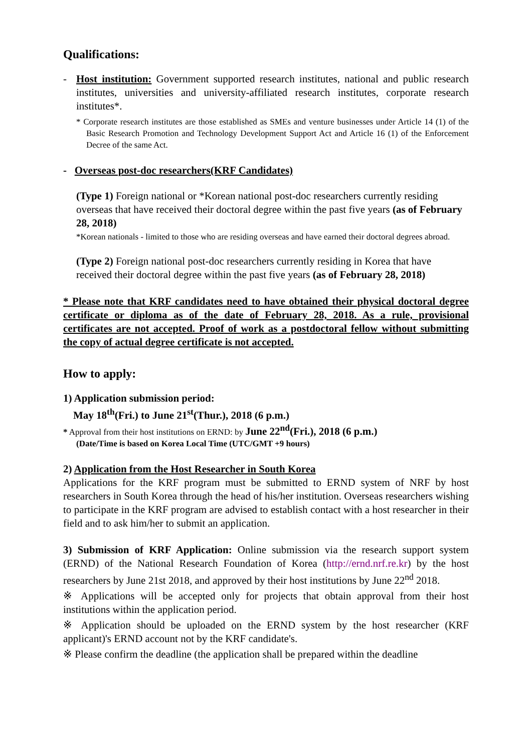Qualifications:
- Host institution: Government supported research institutes, national and public research institutes, universities and university-affiliated research institutes, corporate research institutes*.
* Corporate research institutes are those established as SMEs and venture businesses under Article 14 (1) of the Basic Research Promotion and Technology Development Support Act and Article 16 (1) of the Enforcement Decree of the same Act.
- Overseas post-doc researchers(KRF Candidates)
(Type 1) Foreign national or *Korean national post-doc researchers currently residing overseas that have received their doctoral degree within the past five years (as of February 28, 2018)
*Korean nationals - limited to those who are residing overseas and have earned their doctoral degrees abroad.
(Type 2) Foreign national post-doc researchers currently residing in Korea that have received their doctoral degree within the past five years (as of February 28, 2018)
* Please note that KRF candidates need to have obtained their physical doctoral degree certificate or diploma as of the date of February 28, 2018. As a rule, provisional certificates are not accepted. Proof of work as a postdoctoral fellow without submitting the copy of actual degree certificate is not accepted.
How to apply:
1) Application submission period:
May 18<sup>th</sup>(Fri.) to June 21<sup>st</sup>(Thur.), 2018 (6 p.m.)
* Approval from their host institutions on ERND: by June 22<sup>nd</sup>(Fri.), 2018 (6 p.m.)
(Date/Time is based on Korea Local Time (UTC/GMT +9 hours)
2) Application from the Host Researcher in South Korea
Applications for the KRF program must be submitted to ERND system of NRF by host researchers in South Korea through the head of his/her institution. Overseas researchers wishing to participate in the KRF program are advised to establish contact with a host researcher in their field and to ask him/her to submit an application.
3) Submission of KRF Application: Online submission via the research support system (ERND) of the National Research Foundation of Korea (http://ernd.nrf.re.kr) by the host researchers by June 21st 2018, and approved by their host institutions by June 22<sup>nd</sup> 2018.
※ Applications will be accepted only for projects that obtain approval from their host institutions within the application period.
※ Application should be uploaded on the ERND system by the host researcher (KRF applicant)'s ERND account not by the KRF candidate's.
※ Please confirm the deadline (the application shall be prepared within the deadline